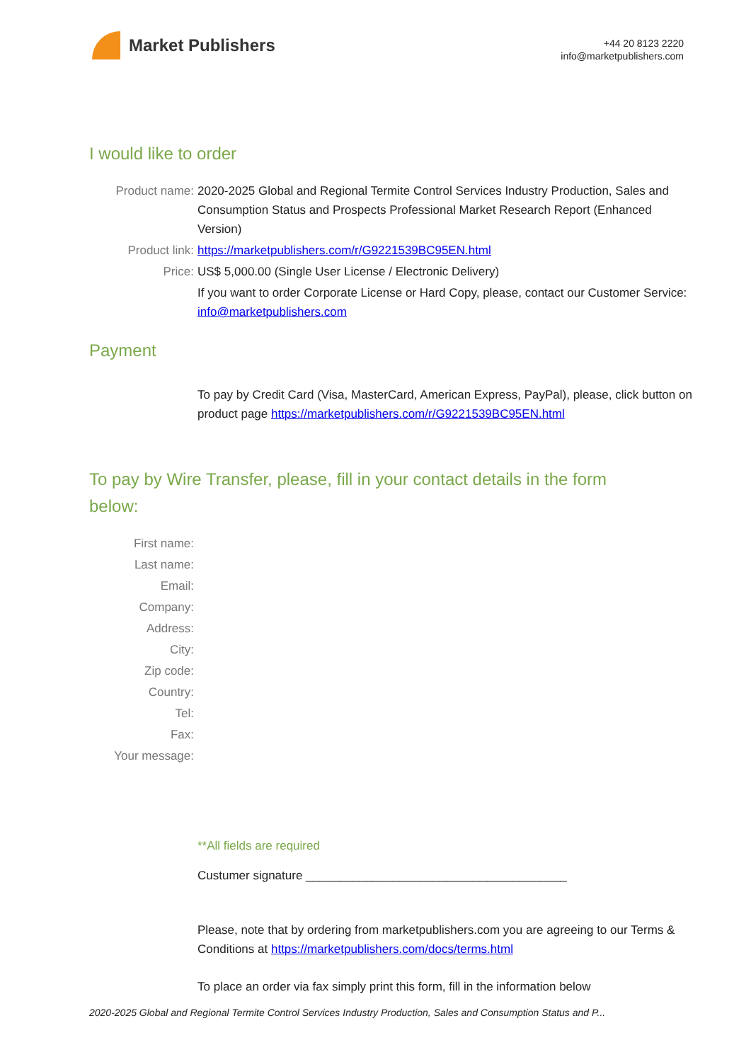Market Publishers
+44 20 8123 2220
info@marketpublishers.com
I would like to order
Product name: 2020-2025 Global and Regional Termite Control Services Industry Production, Sales and Consumption Status and Prospects Professional Market Research Report (Enhanced Version)
Product link: https://marketpublishers.com/r/G9221539BC95EN.html
Price: US$ 5,000.00 (Single User License / Electronic Delivery)
If you want to order Corporate License or Hard Copy, please, contact our Customer Service:
info@marketpublishers.com
Payment
To pay by Credit Card (Visa, MasterCard, American Express, PayPal), please, click button on product page https://marketpublishers.com/r/G9221539BC95EN.html
To pay by Wire Transfer, please, fill in your contact details in the form below:
First name:
Last name:
Email:
Company:
Address:
City:
Zip code:
Country:
Tel:
Fax:
Your message:
**All fields are required
Custumer signature _______________________________________
Please, note that by ordering from marketpublishers.com you are agreeing to our Terms & Conditions at https://marketpublishers.com/docs/terms.html
To place an order via fax simply print this form, fill in the information below
2020-2025 Global and Regional Termite Control Services Industry Production, Sales and Consumption Status and P...